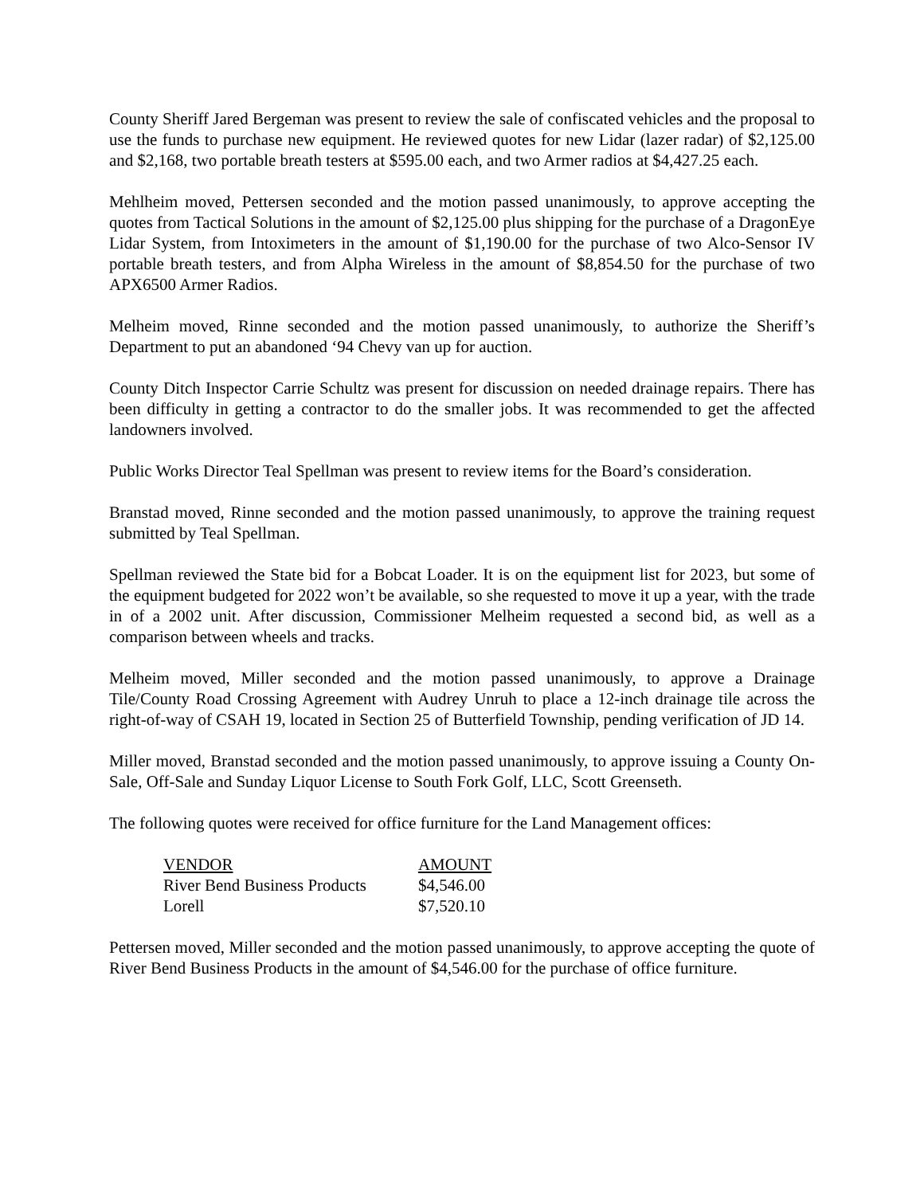County Sheriff Jared Bergeman was present to review the sale of confiscated vehicles and the proposal to use the funds to purchase new equipment. He reviewed quotes for new Lidar (lazer radar) of $2,125.00 and $2,168, two portable breath testers at $595.00 each, and two Armer radios at $4,427.25 each.
Mehlheim moved, Pettersen seconded and the motion passed unanimously, to approve accepting the quotes from Tactical Solutions in the amount of $2,125.00 plus shipping for the purchase of a DragonEye Lidar System, from Intoximeters in the amount of $1,190.00 for the purchase of two Alco-Sensor IV portable breath testers, and from Alpha Wireless in the amount of $8,854.50 for the purchase of two APX6500 Armer Radios.
Melheim moved, Rinne seconded and the motion passed unanimously, to authorize the Sheriff’s Department to put an abandoned ‘94 Chevy van up for auction.
County Ditch Inspector Carrie Schultz was present for discussion on needed drainage repairs. There has been difficulty in getting a contractor to do the smaller jobs. It was recommended to get the affected landowners involved.
Public Works Director Teal Spellman was present to review items for the Board’s consideration.
Branstad moved, Rinne seconded and the motion passed unanimously, to approve the training request submitted by Teal Spellman.
Spellman reviewed the State bid for a Bobcat Loader. It is on the equipment list for 2023, but some of the equipment budgeted for 2022 won’t be available, so she requested to move it up a year, with the trade in of a 2002 unit. After discussion, Commissioner Melheim requested a second bid, as well as a comparison between wheels and tracks.
Melheim moved, Miller seconded and the motion passed unanimously, to approve a Drainage Tile/County Road Crossing Agreement with Audrey Unruh to place a 12-inch drainage tile across the right-of-way of CSAH 19, located in Section 25 of Butterfield Township, pending verification of JD 14.
Miller moved, Branstad seconded and the motion passed unanimously, to approve issuing a County On-Sale, Off-Sale and Sunday Liquor License to South Fork Golf, LLC, Scott Greenseth.
The following quotes were received for office furniture for the Land Management offices:
| VENDOR | AMOUNT |
| --- | --- |
| River Bend Business Products | $4,546.00 |
| Lorell | $7,520.10 |
Pettersen moved, Miller seconded and the motion passed unanimously, to approve accepting the quote of River Bend Business Products in the amount of $4,546.00 for the purchase of office furniture.